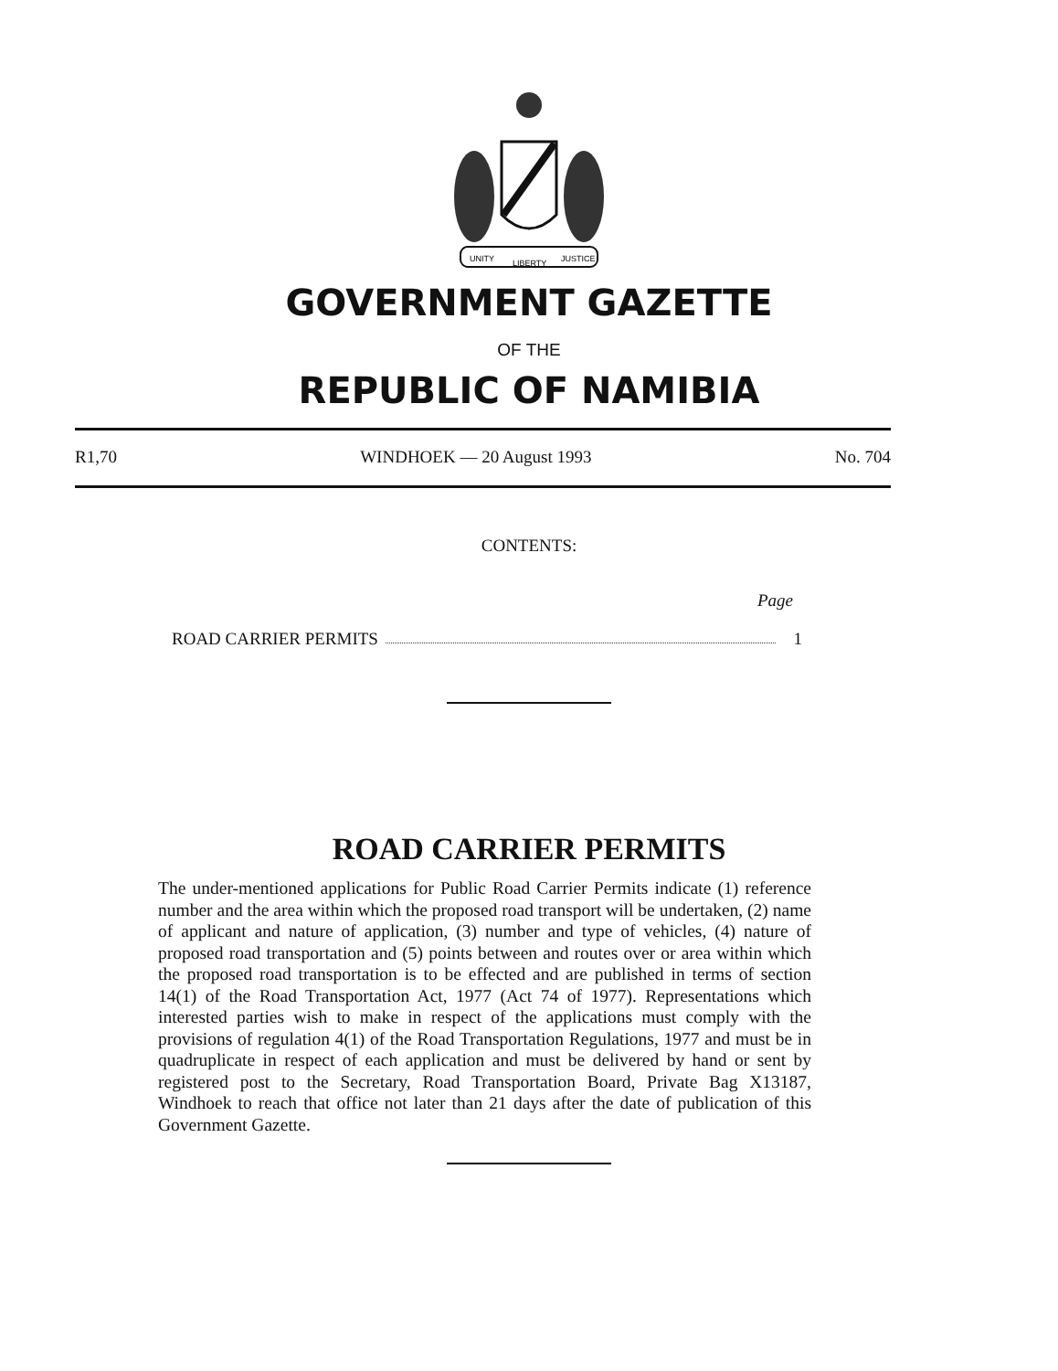UNITY
LIBERTY
JUSTICE
GOVERNMENT GAZETTE
OF THE
REPUBLIC OF NAMIBIA
R1,70 WINDHOEK — 20 August 1993 No. 704
CONTENTS:
Page
ROAD CARRIER PERMITS 1
ROAD CARRIER PERMITS
The under-mentioned applications for Public Road Carrier Permits indicate (1) reference number and the area within which the proposed road transport will be undertaken, (2) name of applicant and nature of application, (3) number and type of vehicles, (4) nature of proposed road transportation and (5) points between and routes over or area within which the proposed road transportation is to be effected and are published in terms of section 14(1) of the Road Transportation Act, 1977 (Act 74 of 1977). Representations which interested parties wish to make in respect of the applications must comply with the provisions of regulation 4(1) of the Road Transportation Regulations, 1977 and must be in quadruplicate in respect of each application and must be delivered by hand or sent by registered post to the Secretary, Road Transportation Board, Private Bag X13187, Windhoek to reach that office not later than 21 days after the date of publication of this Government Gazette.